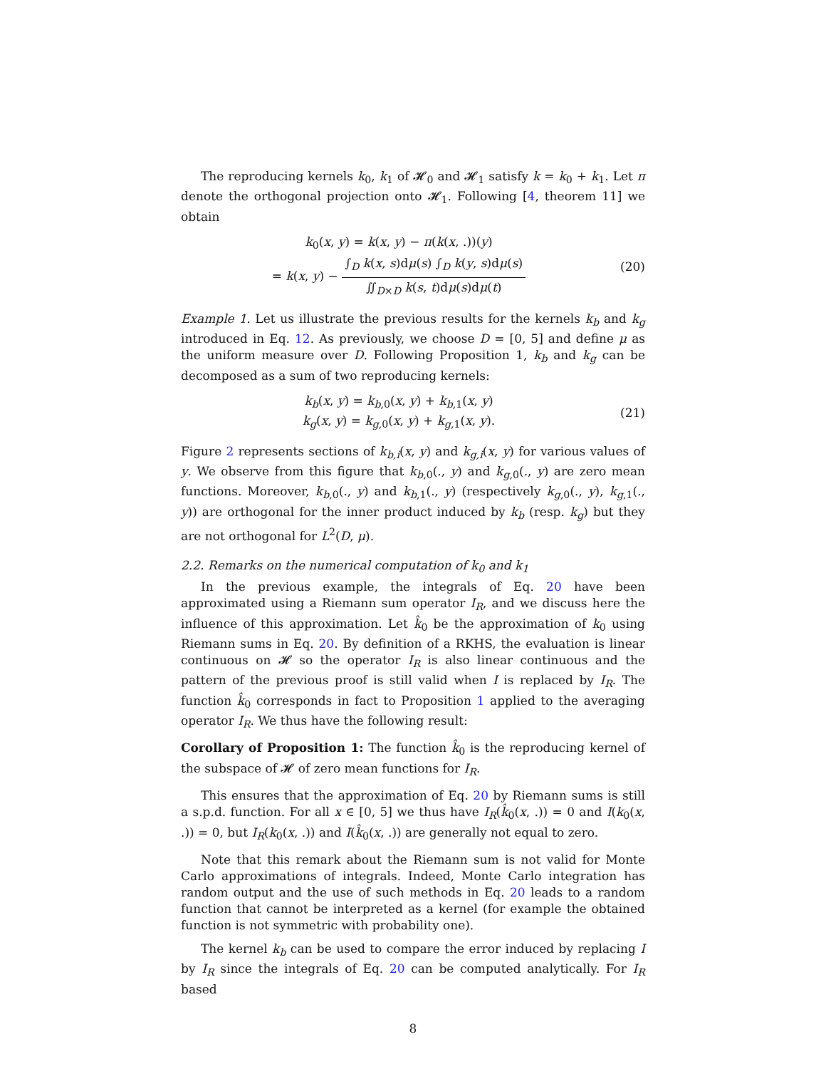The reproducing kernels k<sub>0</sub>, k<sub>1</sub> of 𝓗<sub>0</sub> and 𝓗<sub>1</sub> satisfy k = k<sub>0</sub> + k<sub>1</sub>. Let π denote the orthogonal projection onto 𝓗<sub>1</sub>. Following [4, theorem 11] we obtain
k<sub>0</sub>(x, y) = k(x, y) − π(k(x, .))(y)
= k(x, y) − ∫<sub>D</sub> k(x, s)dμ(s) ∫<sub>D</sub> k(y, s)dμ(s) ∬<sub>D×D</sub> k(s, t)dμ(s)dμ(t)
(20)
Example 1. Let us illustrate the previous results for the kernels k<sub>b</sub> and k<sub>g</sub> introduced in Eq. 12. As previously, we choose D = [0, 5] and define μ as the uniform measure over D. Following Proposition 1, k<sub>b</sub> and k<sub>g</sub> can be decomposed as a sum of two reproducing kernels:
k<sub>b</sub>(x, y) = k<sub>b,0</sub>(x, y) + k<sub>b,1</sub>(x, y)
k<sub>g</sub>(x, y) = k<sub>g,0</sub>(x, y) + k<sub>g,1</sub>(x, y).
(21)
Figure 2 represents sections of k<sub>b,i</sub>(x, y) and k<sub>g,i</sub>(x, y) for various values of y. We observe from this figure that k<sub>b,0</sub>(., y) and k<sub>g,0</sub>(., y) are zero mean functions. Moreover, k<sub>b,0</sub>(., y) and k<sub>b,1</sub>(., y) (respectively k<sub>g,0</sub>(., y), k<sub>g,1</sub>(., y)) are orthogonal for the inner product induced by k<sub>b</sub> (resp. k<sub>g</sub>) but they are not orthogonal for L<sup>2</sup>(D, μ).
2.2. Remarks on the numerical computation of k<sub>0</sub> and k<sub>1</sub>
In the previous example, the integrals of Eq. 20 have been approximated using a Riemann sum operator I<sub>R</sub>, and we discuss here the influence of this approximation. Let k̂<sub>0</sub> be the approximation of k<sub>0</sub> using Riemann sums in Eq. 20. By definition of a RKHS, the evaluation is linear continuous on 𝓗 so the operator I<sub>R</sub> is also linear continuous and the pattern of the previous proof is still valid when I is replaced by I<sub>R</sub>. The function k̂<sub>0</sub> corresponds in fact to Proposition 1 applied to the averaging operator I<sub>R</sub>. We thus have the following result:
Corollary of Proposition 1: The function k̂<sub>0</sub> is the reproducing kernel of the subspace of 𝓗 of zero mean functions for I<sub>R</sub>.
This ensures that the approximation of Eq. 20 by Riemann sums is still a s.p.d. function. For all x ∈ [0, 5] we thus have I<sub>R</sub>(k̂<sub>0</sub>(x, .)) = 0 and I(k<sub>0</sub>(x, .)) = 0, but I<sub>R</sub>(k<sub>0</sub>(x, .)) and I(k̂<sub>0</sub>(x, .)) are generally not equal to zero.
Note that this remark about the Riemann sum is not valid for Monte Carlo approximations of integrals. Indeed, Monte Carlo integration has random output and the use of such methods in Eq. 20 leads to a random function that cannot be interpreted as a kernel (for example the obtained function is not symmetric with probability one).
The kernel k<sub>b</sub> can be used to compare the error induced by replacing I by I<sub>R</sub> since the integrals of Eq. 20 can be computed analytically. For I<sub>R</sub> based
8